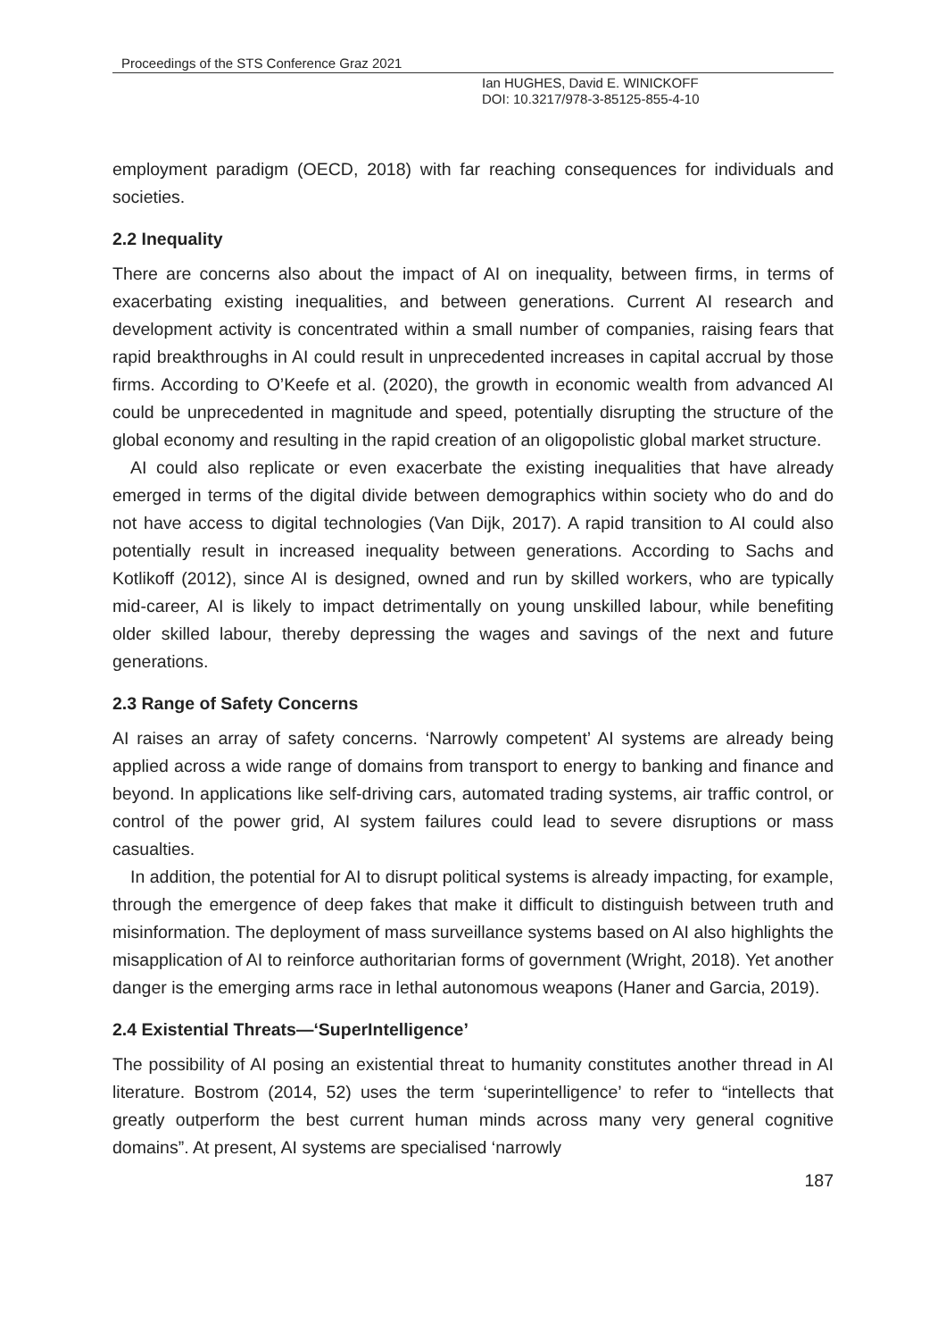Proceedings of the STS Conference Graz 2021
Ian HUGHES, David E. WINICKOFF
DOI: 10.3217/978-3-85125-855-4-10
employment paradigm (OECD, 2018) with far reaching consequences for individuals and societies.
2.2 Inequality
There are concerns also about the impact of AI on inequality, between firms, in terms of exacerbating existing inequalities, and between generations. Current AI research and development activity is concentrated within a small number of companies, raising fears that rapid breakthroughs in AI could result in unprecedented increases in capital accrual by those firms. According to O’Keefe et al. (2020), the growth in economic wealth from advanced AI could be unprecedented in magnitude and speed, potentially disrupting the structure of the global economy and resulting in the rapid creation of an oligopolistic global market structure.
AI could also replicate or even exacerbate the existing inequalities that have already emerged in terms of the digital divide between demographics within society who do and do not have access to digital technologies (Van Dijk, 2017). A rapid transition to AI could also potentially result in increased inequality between generations. According to Sachs and Kotlikoff (2012), since AI is designed, owned and run by skilled workers, who are typically mid-career, AI is likely to impact detrimentally on young unskilled labour, while benefiting older skilled labour, thereby depressing the wages and savings of the next and future generations.
2.3 Range of Safety Concerns
AI raises an array of safety concerns. ‘Narrowly competent’ AI systems are already being applied across a wide range of domains from transport to energy to banking and finance and beyond. In applications like self-driving cars, automated trading systems, air traffic control, or control of the power grid, AI system failures could lead to severe disruptions or mass casualties.
In addition, the potential for AI to disrupt political systems is already impacting, for example, through the emergence of deep fakes that make it difficult to distinguish between truth and misinformation. The deployment of mass surveillance systems based on AI also highlights the misapplication of AI to reinforce authoritarian forms of government (Wright, 2018). Yet another danger is the emerging arms race in lethal autonomous weapons (Haner and Garcia, 2019).
2.4 Existential Threats—‘SuperIntelligence’
The possibility of AI posing an existential threat to humanity constitutes another thread in AI literature. Bostrom (2014, 52) uses the term ‘superintelligence’ to refer to “intellects that greatly outperform the best current human minds across many very general cognitive domains”. At present, AI systems are specialised ‘narrowly
187